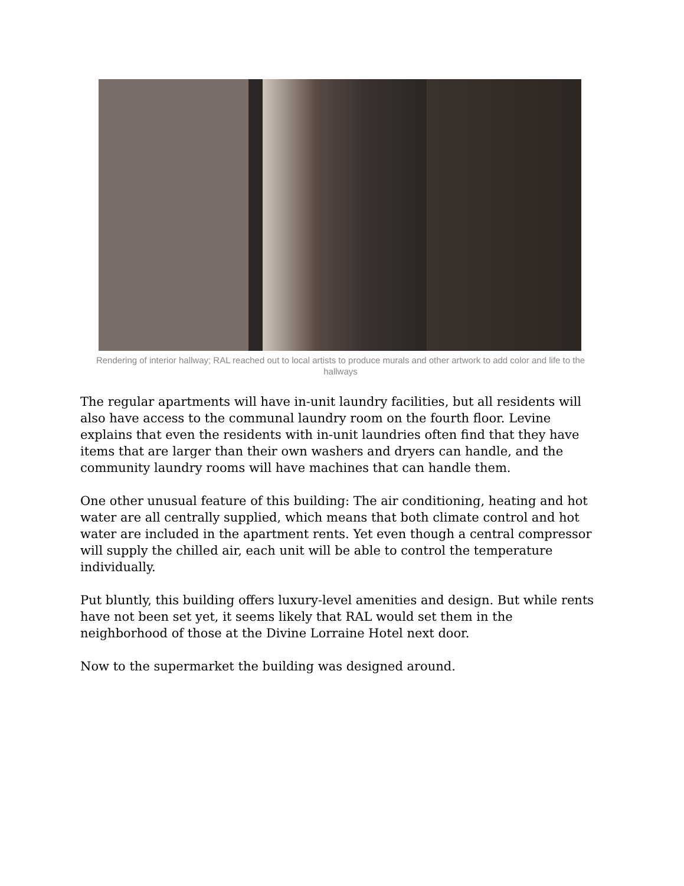Rendering of interior hallway; RAL reached out to local artists to produce murals and other artwork to add color and life to the hallways
The regular apartments will have in-unit laundry facilities, but all residents will also have access to the communal laundry room on the fourth floor. Levine explains that even the residents with in-unit laundries often find that they have items that are larger than their own washers and dryers can handle, and the community laundry rooms will have machines that can handle them.
One other unusual feature of this building: The air conditioning, heating and hot water are all centrally supplied, which means that both climate control and hot water are included in the apartment rents. Yet even though a central compressor will supply the chilled air, each unit will be able to control the temperature individually.
Put bluntly, this building offers luxury-level amenities and design. But while rents have not been set yet, it seems likely that RAL would set them in the neighborhood of those at the Divine Lorraine Hotel next door.
Now to the supermarket the building was designed around.